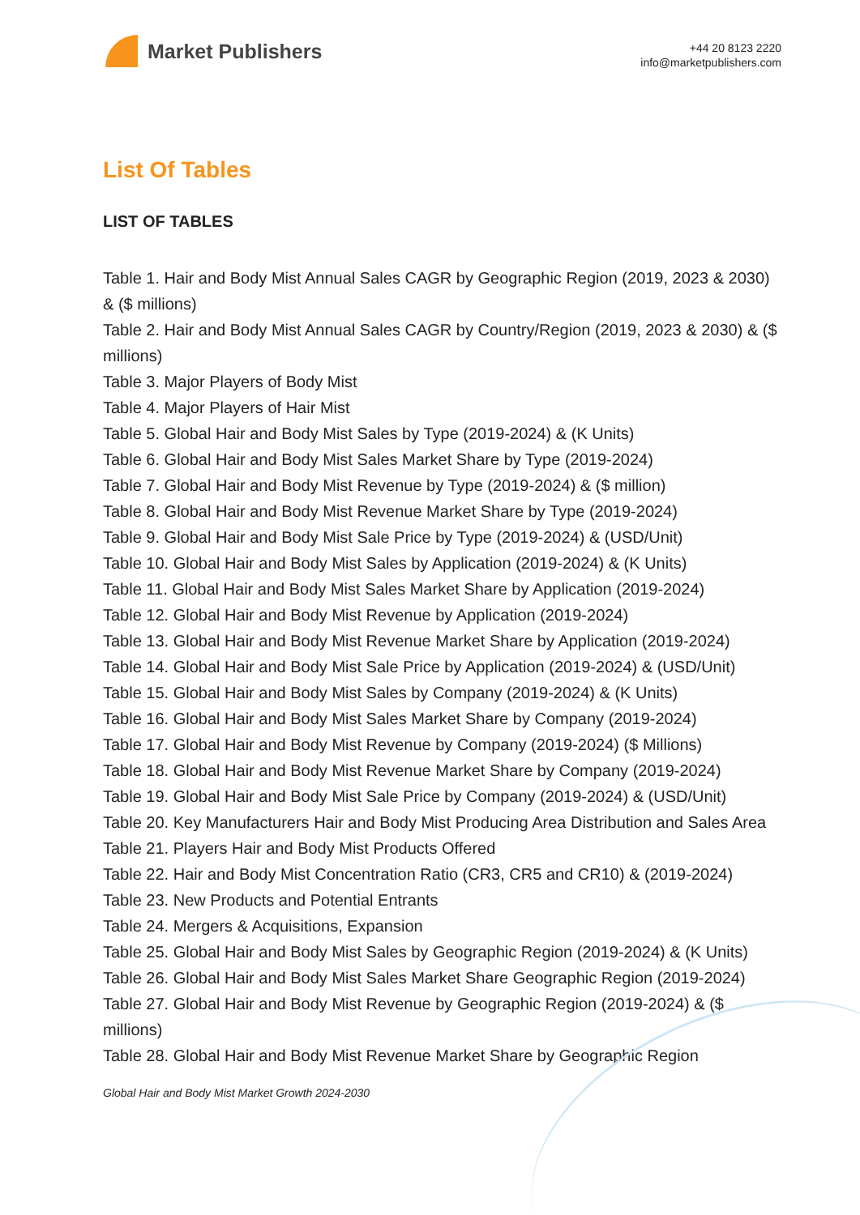Market Publishers
+44 20 8123 2220
info@marketpublishers.com
List Of Tables
LIST OF TABLES
Table 1. Hair and Body Mist Annual Sales CAGR by Geographic Region (2019, 2023 & 2030) & ($ millions)
Table 2. Hair and Body Mist Annual Sales CAGR by Country/Region (2019, 2023 & 2030) & ($ millions)
Table 3. Major Players of Body Mist
Table 4. Major Players of Hair Mist
Table 5. Global Hair and Body Mist Sales by Type (2019-2024) & (K Units)
Table 6. Global Hair and Body Mist Sales Market Share by Type (2019-2024)
Table 7. Global Hair and Body Mist Revenue by Type (2019-2024) & ($ million)
Table 8. Global Hair and Body Mist Revenue Market Share by Type (2019-2024)
Table 9. Global Hair and Body Mist Sale Price by Type (2019-2024) & (USD/Unit)
Table 10. Global Hair and Body Mist Sales by Application (2019-2024) & (K Units)
Table 11. Global Hair and Body Mist Sales Market Share by Application (2019-2024)
Table 12. Global Hair and Body Mist Revenue by Application (2019-2024)
Table 13. Global Hair and Body Mist Revenue Market Share by Application (2019-2024)
Table 14. Global Hair and Body Mist Sale Price by Application (2019-2024) & (USD/Unit)
Table 15. Global Hair and Body Mist Sales by Company (2019-2024) & (K Units)
Table 16. Global Hair and Body Mist Sales Market Share by Company (2019-2024)
Table 17. Global Hair and Body Mist Revenue by Company (2019-2024) ($ Millions)
Table 18. Global Hair and Body Mist Revenue Market Share by Company (2019-2024)
Table 19. Global Hair and Body Mist Sale Price by Company (2019-2024) & (USD/Unit)
Table 20. Key Manufacturers Hair and Body Mist Producing Area Distribution and Sales Area
Table 21. Players Hair and Body Mist Products Offered
Table 22. Hair and Body Mist Concentration Ratio (CR3, CR5 and CR10) & (2019-2024)
Table 23. New Products and Potential Entrants
Table 24. Mergers & Acquisitions, Expansion
Table 25. Global Hair and Body Mist Sales by Geographic Region (2019-2024) & (K Units)
Table 26. Global Hair and Body Mist Sales Market Share Geographic Region (2019-2024)
Table 27. Global Hair and Body Mist Revenue by Geographic Region (2019-2024) & ($ millions)
Table 28. Global Hair and Body Mist Revenue Market Share by Geographic Region
Global Hair and Body Mist Market Growth 2024-2030